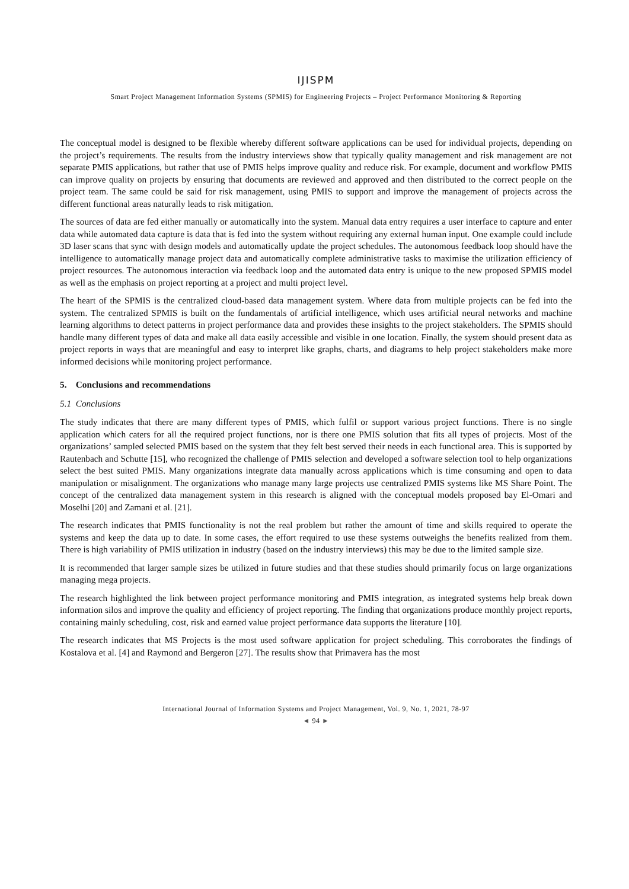IJISPM
Smart Project Management Information Systems (SPMIS) for Engineering Projects – Project Performance Monitoring & Reporting
The conceptual model is designed to be flexible whereby different software applications can be used for individual projects, depending on the project’s requirements. The results from the industry interviews show that typically quality management and risk management are not separate PMIS applications, but rather that use of PMIS helps improve quality and reduce risk. For example, document and workflow PMIS can improve quality on projects by ensuring that documents are reviewed and approved and then distributed to the correct people on the project team. The same could be said for risk management, using PMIS to support and improve the management of projects across the different functional areas naturally leads to risk mitigation.
The sources of data are fed either manually or automatically into the system. Manual data entry requires a user interface to capture and enter data while automated data capture is data that is fed into the system without requiring any external human input. One example could include 3D laser scans that sync with design models and automatically update the project schedules. The autonomous feedback loop should have the intelligence to automatically manage project data and automatically complete administrative tasks to maximise the utilization efficiency of project resources. The autonomous interaction via feedback loop and the automated data entry is unique to the new proposed SPMIS model as well as the emphasis on project reporting at a project and multi project level.
The heart of the SPMIS is the centralized cloud-based data management system. Where data from multiple projects can be fed into the system. The centralized SPMIS is built on the fundamentals of artificial intelligence, which uses artificial neural networks and machine learning algorithms to detect patterns in project performance data and provides these insights to the project stakeholders. The SPMIS should handle many different types of data and make all data easily accessible and visible in one location. Finally, the system should present data as project reports in ways that are meaningful and easy to interpret like graphs, charts, and diagrams to help project stakeholders make more informed decisions while monitoring project performance.
5. Conclusions and recommendations
5.1 Conclusions
The study indicates that there are many different types of PMIS, which fulfil or support various project functions. There is no single application which caters for all the required project functions, nor is there one PMIS solution that fits all types of projects. Most of the organizations’ sampled selected PMIS based on the system that they felt best served their needs in each functional area. This is supported by Rautenbach and Schutte [15], who recognized the challenge of PMIS selection and developed a software selection tool to help organizations select the best suited PMIS. Many organizations integrate data manually across applications which is time consuming and open to data manipulation or misalignment. The organizations who manage many large projects use centralized PMIS systems like MS Share Point. The concept of the centralized data management system in this research is aligned with the conceptual models proposed bay El-Omari and Moselhi [20] and Zamani et al. [21].
The research indicates that PMIS functionality is not the real problem but rather the amount of time and skills required to operate the systems and keep the data up to date. In some cases, the effort required to use these systems outweighs the benefits realized from them. There is high variability of PMIS utilization in industry (based on the industry interviews) this may be due to the limited sample size.
It is recommended that larger sample sizes be utilized in future studies and that these studies should primarily focus on large organizations managing mega projects.
The research highlighted the link between project performance monitoring and PMIS integration, as integrated systems help break down information silos and improve the quality and efficiency of project reporting. The finding that organizations produce monthly project reports, containing mainly scheduling, cost, risk and earned value project performance data supports the literature [10].
The research indicates that MS Projects is the most used software application for project scheduling. This corroborates the findings of Kostalova et al. [4] and Raymond and Bergeron [27]. The results show that Primavera has the most
International Journal of Information Systems and Project Management, Vol. 9, No. 1, 2021, 78-97
◄ 94 ►